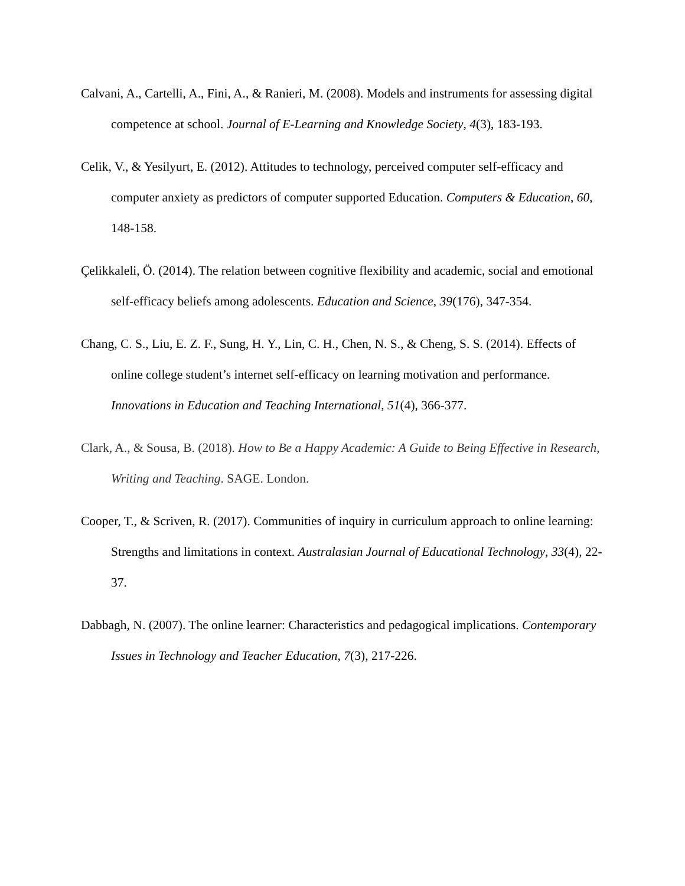Calvani, A., Cartelli, A., Fini, A., & Ranieri, M. (2008). Models and instruments for assessing digital competence at school. Journal of E-Learning and Knowledge Society, 4(3), 183-193.
Celik, V., & Yesilyurt, E. (2012). Attitudes to technology, perceived computer self-efficacy and computer anxiety as predictors of computer supported Education. Computers & Education, 60, 148-158.
Çelikkaleli, Ö. (2014). The relation between cognitive flexibility and academic, social and emotional self-efficacy beliefs among adolescents. Education and Science, 39(176), 347-354.
Chang, C. S., Liu, E. Z. F., Sung, H. Y., Lin, C. H., Chen, N. S., & Cheng, S. S. (2014). Effects of online college student’s internet self-efficacy on learning motivation and performance. Innovations in Education and Teaching International, 51(4), 366-377.
Clark, A., & Sousa, B. (2018). How to Be a Happy Academic: A Guide to Being Effective in Research, Writing and Teaching. SAGE. London.
Cooper, T., & Scriven, R. (2017). Communities of inquiry in curriculum approach to online learning: Strengths and limitations in context. Australasian Journal of Educational Technology, 33(4), 22-37.
Dabbagh, N. (2007). The online learner: Characteristics and pedagogical implications. Contemporary Issues in Technology and Teacher Education, 7(3), 217-226.